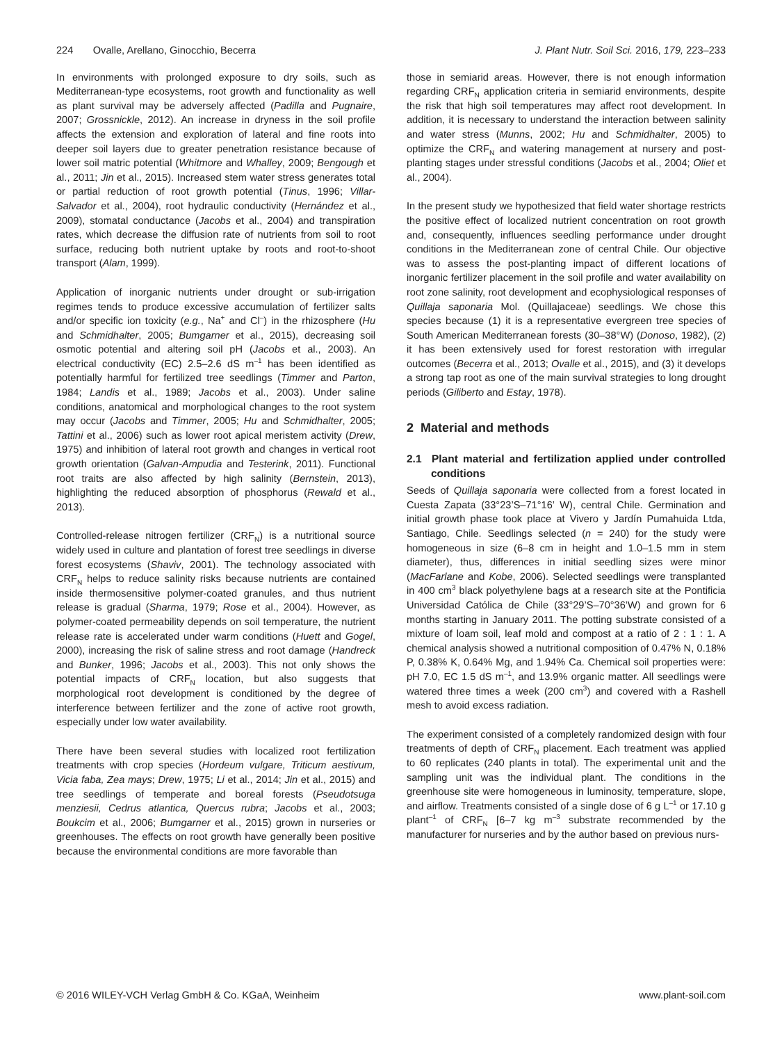224 Ovalle, Arellano, Ginocchio, Becerra J. Plant Nutr. Soil Sci. 2016, 179, 223–233
In environments with prolonged exposure to dry soils, such as Mediterranean-type ecosystems, root growth and functionality as well as plant survival may be adversely affected (Padilla and Pugnaire, 2007; Grossnickle, 2012). An increase in dryness in the soil profile affects the extension and exploration of lateral and fine roots into deeper soil layers due to greater penetration resistance because of lower soil matric potential (Whitmore and Whalley, 2009; Bengough et al., 2011; Jin et al., 2015). Increased stem water stress generates total or partial reduction of root growth potential (Tinus, 1996; Villar-Salvador et al., 2004), root hydraulic conductivity (Hernández et al., 2009), stomatal conductance (Jacobs et al., 2004) and transpiration rates, which decrease the diffusion rate of nutrients from soil to root surface, reducing both nutrient uptake by roots and root-to-shoot transport (Alam, 1999).
Application of inorganic nutrients under drought or sub-irrigation regimes tends to produce excessive accumulation of fertilizer salts and/or specific ion toxicity (e.g., Na<sup>+</sup> and Cl<sup>–</sup>) in the rhizosphere (Hu and Schmidhalter, 2005; Bumgarner et al., 2015), decreasing soil osmotic potential and altering soil pH (Jacobs et al., 2003). An electrical conductivity (EC) 2.5–2.6 dS m<sup>–1</sup> has been identified as potentially harmful for fertilized tree seedlings (Timmer and Parton, 1984; Landis et al., 1989; Jacobs et al., 2003). Under saline conditions, anatomical and morphological changes to the root system may occur (Jacobs and Timmer, 2005; Hu and Schmidhalter, 2005; Tattini et al., 2006) such as lower root apical meristem activity (Drew, 1975) and inhibition of lateral root growth and changes in vertical root growth orientation (Galvan-Ampudia and Testerink, 2011). Functional root traits are also affected by high salinity (Bernstein, 2013), highlighting the reduced absorption of phosphorus (Rewald et al., 2013).
Controlled-release nitrogen fertilizer (CRF<sub>N</sub>) is a nutritional source widely used in culture and plantation of forest tree seedlings in diverse forest ecosystems (Shaviv, 2001). The technology associated with CRF<sub>N</sub> helps to reduce salinity risks because nutrients are contained inside thermosensitive polymer-coated granules, and thus nutrient release is gradual (Sharma, 1979; Rose et al., 2004). However, as polymer-coated permeability depends on soil temperature, the nutrient release rate is accelerated under warm conditions (Huett and Gogel, 2000), increasing the risk of saline stress and root damage (Handreck and Bunker, 1996; Jacobs et al., 2003). This not only shows the potential impacts of CRF<sub>N</sub> location, but also suggests that morphological root development is conditioned by the degree of interference between fertilizer and the zone of active root growth, especially under low water availability.
There have been several studies with localized root fertilization treatments with crop species (Hordeum vulgare, Triticum aestivum, Vicia faba, Zea mays; Drew, 1975; Li et al., 2014; Jin et al., 2015) and tree seedlings of temperate and boreal forests (Pseudotsuga menziesii, Cedrus atlantica, Quercus rubra; Jacobs et al., 2003; Boukcim et al., 2006; Bumgarner et al., 2015) grown in nurseries or greenhouses. The effects on root growth have generally been positive because the environmental conditions are more favorable than
those in semiarid areas. However, there is not enough information regarding CRF<sub>N</sub> application criteria in semiarid environments, despite the risk that high soil temperatures may affect root development. In addition, it is necessary to understand the interaction between salinity and water stress (Munns, 2002; Hu and Schmidhalter, 2005) to optimize the CRF<sub>N</sub> and watering management at nursery and post-planting stages under stressful conditions (Jacobs et al., 2004; Oliet et al., 2004).
In the present study we hypothesized that field water shortage restricts the positive effect of localized nutrient concentration on root growth and, consequently, influences seedling performance under drought conditions in the Mediterranean zone of central Chile. Our objective was to assess the post-planting impact of different locations of inorganic fertilizer placement in the soil profile and water availability on root zone salinity, root development and ecophysiological responses of Quillaja saponaria Mol. (Quillajaceae) seedlings. We chose this species because (1) it is a representative evergreen tree species of South American Mediterranean forests (30–38°W) (Donoso, 1982), (2) it has been extensively used for forest restoration with irregular outcomes (Becerra et al., 2013; Ovalle et al., 2015), and (3) it develops a strong tap root as one of the main survival strategies to long drought periods (Giliberto and Estay, 1978).
2 Material and methods
2.1 Plant material and fertilization applied under controlled conditions
Seeds of Quillaja saponaria were collected from a forest located in Cuesta Zapata (33°23’S–71°16’ W), central Chile. Germination and initial growth phase took place at Vivero y Jardín Pumahuida Ltda, Santiago, Chile. Seedlings selected (n = 240) for the study were homogeneous in size (6–8 cm in height and 1.0–1.5 mm in stem diameter), thus, differences in initial seedling sizes were minor (MacFarlane and Kobe, 2006). Selected seedlings were transplanted in 400 cm<sup>3</sup> black polyethylene bags at a research site at the Pontificia Universidad Católica de Chile (33°29’S–70°36’W) and grown for 6 months starting in January 2011. The potting substrate consisted of a mixture of loam soil, leaf mold and compost at a ratio of 2 : 1 : 1. A chemical analysis showed a nutritional composition of 0.47% N, 0.18% P, 0.38% K, 0.64% Mg, and 1.94% Ca. Chemical soil properties were: pH 7.0, EC 1.5 dS m<sup>–1</sup>, and 13.9% organic matter. All seedlings were watered three times a week (200 cm<sup>3</sup>) and covered with a Rashell mesh to avoid excess radiation.
The experiment consisted of a completely randomized design with four treatments of depth of CRF<sub>N</sub> placement. Each treatment was applied to 60 replicates (240 plants in total). The experimental unit and the sampling unit was the individual plant. The conditions in the greenhouse site were homogeneous in luminosity, temperature, slope, and airflow. Treatments consisted of a single dose of 6 g L<sup>–1</sup> or 17.10 g plant<sup>–1</sup> of CRF<sub>N</sub> [6–7 kg m<sup>–3</sup> substrate recommended by the manufacturer for nurseries and by the author based on previous nurs-
© 2016 WILEY-VCH Verlag GmbH & Co. KGaA, Weinheim www.plant-soil.com